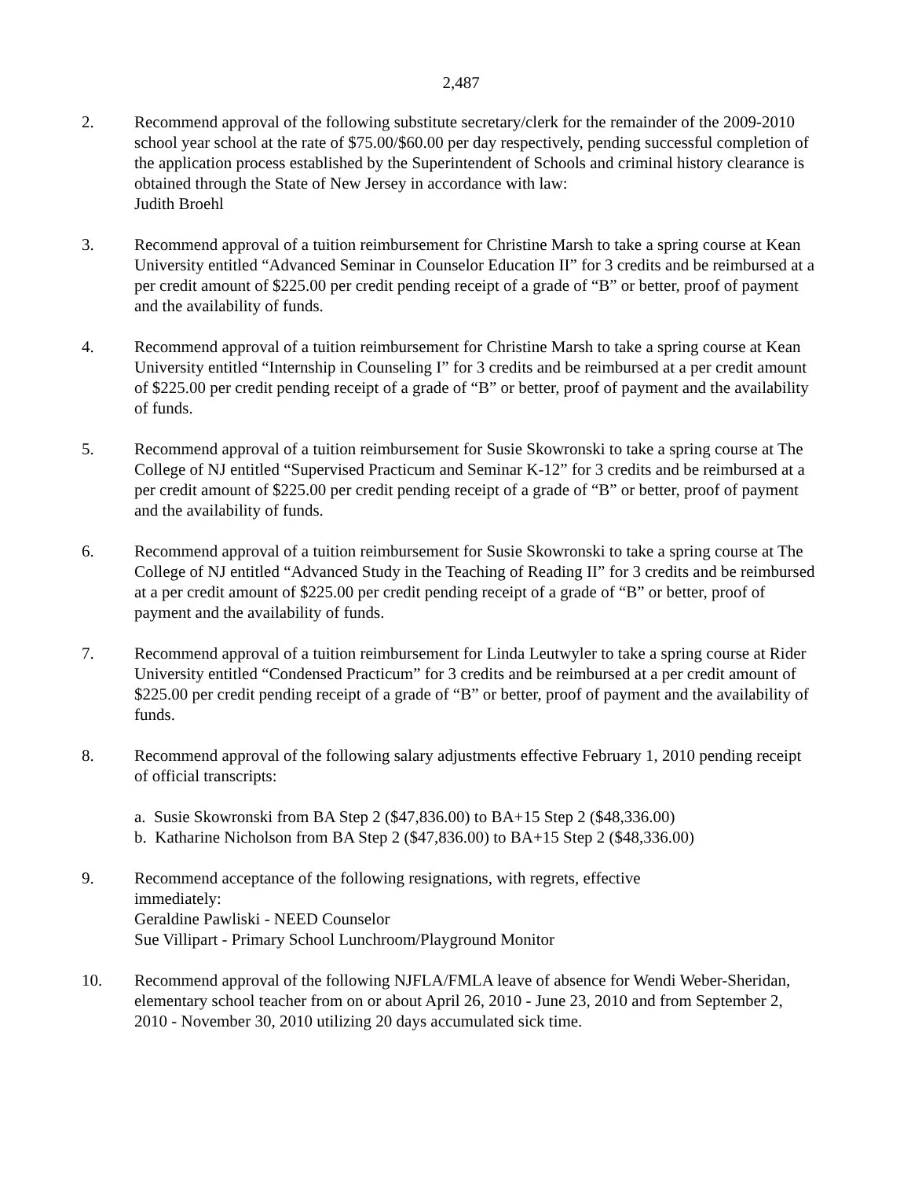2,487
2. Recommend approval of the following substitute secretary/clerk for the remainder of the 2009-2010 school year school at the rate of $75.00/$60.00 per day respectively, pending successful completion of the application process established by the Superintendent of Schools and criminal history clearance is obtained through the State of New Jersey in accordance with law:
Judith Broehl
3. Recommend approval of a tuition reimbursement for Christine Marsh to take a spring course at Kean University entitled “Advanced Seminar in Counselor Education II” for 3 credits and be reimbursed at a per credit amount of $225.00 per credit pending receipt of a grade of “B” or better, proof of payment and the availability of funds.
4. Recommend approval of a tuition reimbursement for Christine Marsh to take a spring course at Kean University entitled “Internship in Counseling I” for 3 credits and be reimbursed at a per credit amount of $225.00 per credit pending receipt of a grade of “B” or better, proof of payment and the availability of funds.
5. Recommend approval of a tuition reimbursement for Susie Skowronski to take a spring course at The College of NJ entitled “Supervised Practicum and Seminar K-12” for 3 credits and be reimbursed at a per credit amount of $225.00 per credit pending receipt of a grade of “B” or better, proof of payment and the availability of funds.
6. Recommend approval of a tuition reimbursement for Susie Skowronski to take a spring course at The College of NJ entitled “Advanced Study in the Teaching of Reading II” for 3 credits and be reimbursed at a per credit amount of $225.00 per credit pending receipt of a grade of “B” or better, proof of payment and the availability of funds.
7. Recommend approval of a tuition reimbursement for Linda Leutwyler to take a spring course at Rider University entitled “Condensed Practicum” for 3 credits and be reimbursed at a per credit amount of $225.00 per credit pending receipt of a grade of “B” or better, proof of payment and the availability of funds.
8. Recommend approval of the following salary adjustments effective February 1, 2010 pending receipt of official transcripts:
a. Susie Skowronski from BA Step 2 ($47,836.00) to BA+15 Step 2 ($48,336.00)
b. Katharine Nicholson from BA Step 2 ($47,836.00) to BA+15 Step 2 ($48,336.00)
9. Recommend acceptance of the following resignations, with regrets, effective
immediately:
Geraldine Pawliski - NEED Counselor
Sue Villipart - Primary School Lunchroom/Playground Monitor
10. Recommend approval of the following NJFLA/FMLA leave of absence for Wendi Weber-Sheridan, elementary school teacher from on or about April 26, 2010 - June 23, 2010 and from September 2, 2010 - November 30, 2010 utilizing 20 days accumulated sick time.